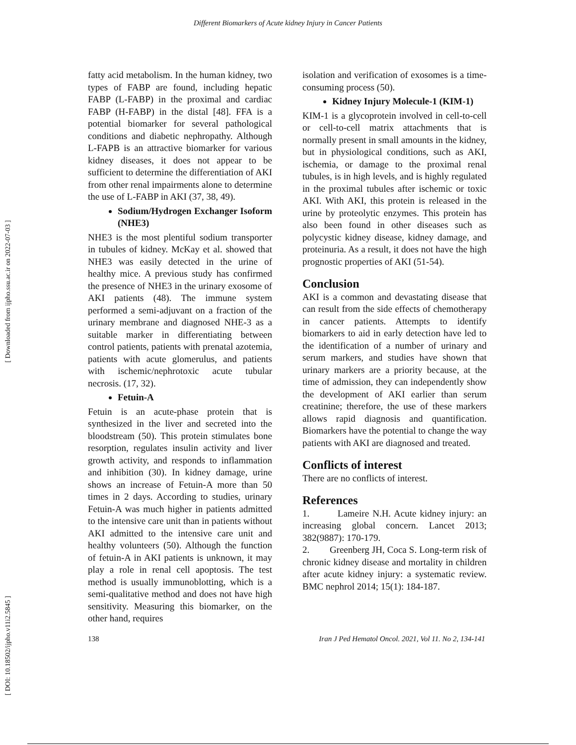Different Biomarkers of Acute kidney Injury in Cancer Patients
[ Downloaded from ijpho.ssu.ac.ir on 2022-07-03 ]
[ DOI: 10.18502/ijpho.v11i2.5845 ]
fatty acid metabolism. In the human kidney, two types of FABP are found, including hepatic FABP (L-FABP) in the proximal and cardiac FABP (H-FABP) in the distal [48]. FFA is a potential biomarker for several pathological conditions and diabetic nephropathy. Although L-FAPB is an attractive biomarker for various kidney diseases, it does not appear to be sufficient to determine the differentiation of AKI from other renal impairments alone to determine the use of L-FABP in AKI (37, 38, 49).
Sodium/Hydrogen Exchanger Isoform (NHE3)
NHE3 is the most plentiful sodium transporter in tubules of kidney. McKay et al. showed that NHE3 was easily detected in the urine of healthy mice. A previous study has confirmed the presence of NHE3 in the urinary exosome of AKI patients (48). The immune system performed a semi-adjuvant on a fraction of the urinary membrane and diagnosed NHE-3 as a suitable marker in differentiating between control patients, patients with prenatal azotemia, patients with acute glomerulus, and patients with ischemic/nephrotoxic acute tubular necrosis. (17, 32).
Fetuin-A
Fetuin is an acute-phase protein that is synthesized in the liver and secreted into the bloodstream (50). This protein stimulates bone resorption, regulates insulin activity and liver growth activity, and responds to inflammation and inhibition (30). In kidney damage, urine shows an increase of Fetuin-A more than 50 times in 2 days. According to studies, urinary Fetuin-A was much higher in patients admitted to the intensive care unit than in patients without AKI admitted to the intensive care unit and healthy volunteers (50). Although the function of fetuin-A in AKI patients is unknown, it may play a role in renal cell apoptosis. The test method is usually immunoblotting, which is a semi-qualitative method and does not have high sensitivity. Measuring this biomarker, on the other hand, requires
isolation and verification of exosomes is a time-consuming process (50).
Kidney Injury Molecule-1 (KIM-1)
KIM-1 is a glycoprotein involved in cell-to-cell or cell-to-cell matrix attachments that is normally present in small amounts in the kidney, but in physiological conditions, such as AKI, ischemia, or damage to the proximal renal tubules, is in high levels, and is highly regulated in the proximal tubules after ischemic or toxic AKI. With AKI, this protein is released in the urine by proteolytic enzymes. This protein has also been found in other diseases such as polycystic kidney disease, kidney damage, and proteinuria. As a result, it does not have the high prognostic properties of AKI (51-54).
Conclusion
AKI is a common and devastating disease that can result from the side effects of chemotherapy in cancer patients. Attempts to identify biomarkers to aid in early detection have led to the identification of a number of urinary and serum markers, and studies have shown that urinary markers are a priority because, at the time of admission, they can independently show the development of AKI earlier than serum creatinine; therefore, the use of these markers allows rapid diagnosis and quantification. Biomarkers have the potential to change the way patients with AKI are diagnosed and treated.
Conflicts of interest
There are no conflicts of interest.
References
1. Lameire N.H. Acute kidney injury: an increasing global concern. Lancet 2013; 382(9887): 170-179.
2. Greenberg JH, Coca S. Long-term risk of chronic kidney disease and mortality in children after acute kidney injury: a systematic review. BMC nephrol 2014; 15(1): 184-187.
138 Iran J Ped Hematol Oncol. 2021, Vol 11. No 2, 134-141